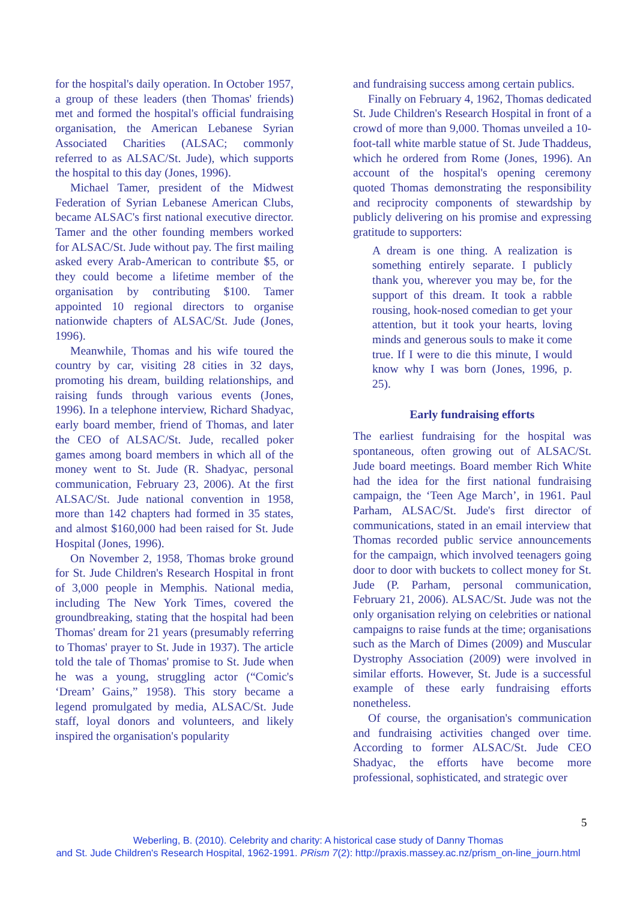for the hospital's daily operation. In October 1957, a group of these leaders (then Thomas' friends) met and formed the hospital's official fundraising organisation, the American Lebanese Syrian Associated Charities (ALSAC; commonly referred to as ALSAC/St. Jude), which supports the hospital to this day (Jones, 1996).
Michael Tamer, president of the Midwest Federation of Syrian Lebanese American Clubs, became ALSAC's first national executive director. Tamer and the other founding members worked for ALSAC/St. Jude without pay. The first mailing asked every Arab-American to contribute $5, or they could become a lifetime member of the organisation by contributing $100. Tamer appointed 10 regional directors to organise nationwide chapters of ALSAC/St. Jude (Jones, 1996).
Meanwhile, Thomas and his wife toured the country by car, visiting 28 cities in 32 days, promoting his dream, building relationships, and raising funds through various events (Jones, 1996). In a telephone interview, Richard Shadyac, early board member, friend of Thomas, and later the CEO of ALSAC/St. Jude, recalled poker games among board members in which all of the money went to St. Jude (R. Shadyac, personal communication, February 23, 2006). At the first ALSAC/St. Jude national convention in 1958, more than 142 chapters had formed in 35 states, and almost $160,000 had been raised for St. Jude Hospital (Jones, 1996).
On November 2, 1958, Thomas broke ground for St. Jude Children's Research Hospital in front of 3,000 people in Memphis. National media, including The New York Times, covered the groundbreaking, stating that the hospital had been Thomas' dream for 21 years (presumably referring to Thomas' prayer to St. Jude in 1937). The article told the tale of Thomas' promise to St. Jude when he was a young, struggling actor (“Comic's ‘Dream’ Gains,” 1958). This story became a legend promulgated by media, ALSAC/St. Jude staff, loyal donors and volunteers, and likely inspired the organisation's popularity
and fundraising success among certain publics.
Finally on February 4, 1962, Thomas dedicated St. Jude Children's Research Hospital in front of a crowd of more than 9,000. Thomas unveiled a 10-foot-tall white marble statue of St. Jude Thaddeus, which he ordered from Rome (Jones, 1996). An account of the hospital's opening ceremony quoted Thomas demonstrating the responsibility and reciprocity components of stewardship by publicly delivering on his promise and expressing gratitude to supporters:
A dream is one thing. A realization is something entirely separate. I publicly thank you, wherever you may be, for the support of this dream. It took a rabble rousing, hook-nosed comedian to get your attention, but it took your hearts, loving minds and generous souls to make it come true. If I were to die this minute, I would know why I was born (Jones, 1996, p. 25).
Early fundraising efforts
The earliest fundraising for the hospital was spontaneous, often growing out of ALSAC/St. Jude board meetings. Board member Rich White had the idea for the first national fundraising campaign, the ‘Teen Age March’, in 1961. Paul Parham, ALSAC/St. Jude's first director of communications, stated in an email interview that Thomas recorded public service announcements for the campaign, which involved teenagers going door to door with buckets to collect money for St. Jude (P. Parham, personal communication, February 21, 2006). ALSAC/St. Jude was not the only organisation relying on celebrities or national campaigns to raise funds at the time; organisations such as the March of Dimes (2009) and Muscular Dystrophy Association (2009) were involved in similar efforts. However, St. Jude is a successful example of these early fundraising efforts nonetheless.
Of course, the organisation's communication and fundraising activities changed over time. According to former ALSAC/St. Jude CEO Shadyac, the efforts have become more professional, sophisticated, and strategic over
5
Weberling, B. (2010). Celebrity and charity: A historical case study of Danny Thomas
and St. Jude Children's Research Hospital, 1962-1991. PRism 7(2): http://praxis.massey.ac.nz/prism_on-line_journ.html